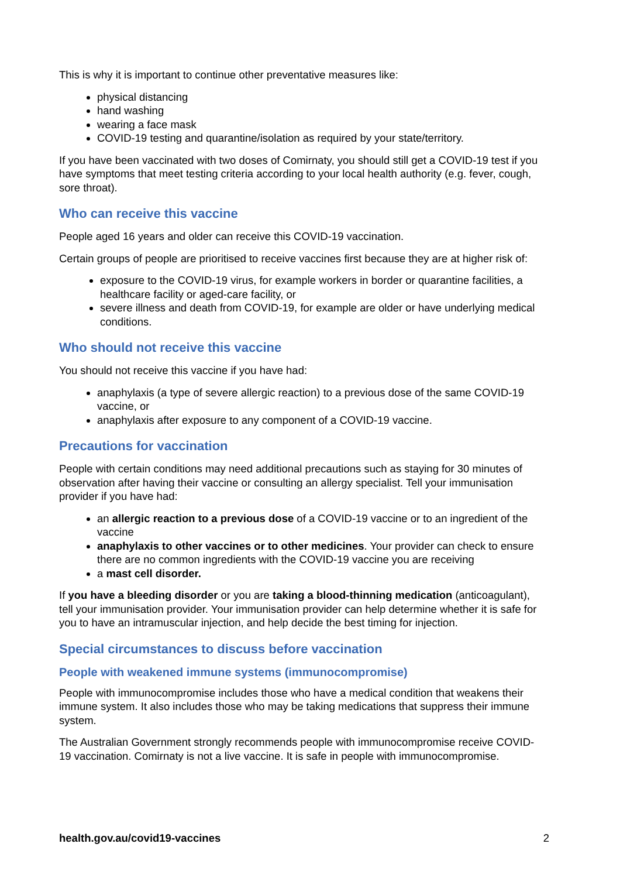This is why it is important to continue other preventative measures like:
physical distancing
hand washing
wearing a face mask
COVID-19 testing and quarantine/isolation as required by your state/territory.
If you have been vaccinated with two doses of Comirnaty, you should still get a COVID-19 test if you have symptoms that meet testing criteria according to your local health authority (e.g. fever, cough, sore throat).
Who can receive this vaccine
People aged 16 years and older can receive this COVID-19 vaccination.
Certain groups of people are prioritised to receive vaccines first because they are at higher risk of:
exposure to the COVID-19 virus, for example workers in border or quarantine facilities, a healthcare facility or aged-care facility, or
severe illness and death from COVID-19, for example are older or have underlying medical conditions.
Who should not receive this vaccine
You should not receive this vaccine if you have had:
anaphylaxis (a type of severe allergic reaction) to a previous dose of the same COVID-19 vaccine, or
anaphylaxis after exposure to any component of a COVID-19 vaccine.
Precautions for vaccination
People with certain conditions may need additional precautions such as staying for 30 minutes of observation after having their vaccine or consulting an allergy specialist. Tell your immunisation provider if you have had:
an allergic reaction to a previous dose of a COVID-19 vaccine or to an ingredient of the vaccine
anaphylaxis to other vaccines or to other medicines. Your provider can check to ensure there are no common ingredients with the COVID-19 vaccine you are receiving
a mast cell disorder.
If you have a bleeding disorder or you are taking a blood-thinning medication (anticoagulant), tell your immunisation provider. Your immunisation provider can help determine whether it is safe for you to have an intramuscular injection, and help decide the best timing for injection.
Special circumstances to discuss before vaccination
People with weakened immune systems (immunocompromise)
People with immunocompromise includes those who have a medical condition that weakens their immune system. It also includes those who may be taking medications that suppress their immune system.
The Australian Government strongly recommends people with immunocompromise receive COVID-19 vaccination. Comirnaty is not a live vaccine. It is safe in people with immunocompromise.
health.gov.au/covid19-vaccines 2